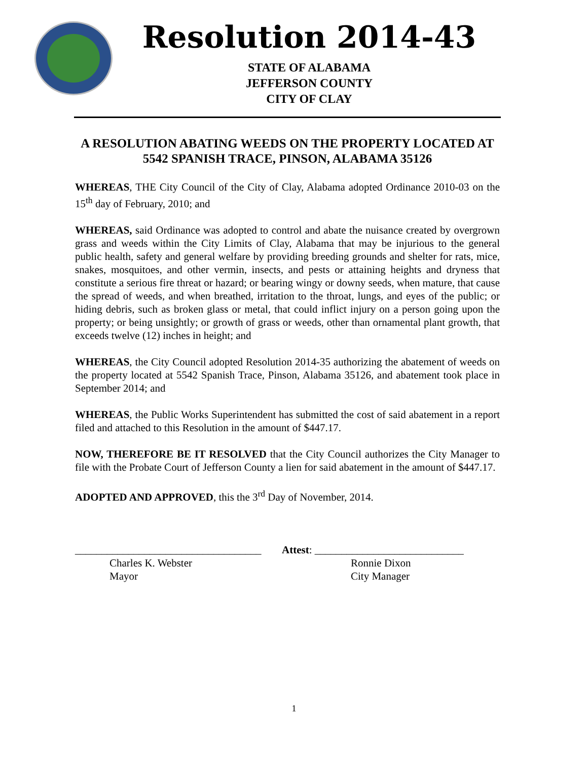Resolution 2014-43
STATE OF ALABAMA
JEFFERSON COUNTY
CITY OF CLAY
A RESOLUTION ABATING WEEDS ON THE PROPERTY LOCATED AT 5542 SPANISH TRACE, PINSON, ALABAMA 35126
WHEREAS, THE City Council of the City of Clay, Alabama adopted Ordinance 2010-03 on the 15<sup>th</sup> day of February, 2010; and
WHEREAS, said Ordinance was adopted to control and abate the nuisance created by overgrown grass and weeds within the City Limits of Clay, Alabama that may be injurious to the general public health, safety and general welfare by providing breeding grounds and shelter for rats, mice, snakes, mosquitoes, and other vermin, insects, and pests or attaining heights and dryness that constitute a serious fire threat or hazard; or bearing wingy or downy seeds, when mature, that cause the spread of weeds, and when breathed, irritation to the throat, lungs, and eyes of the public; or hiding debris, such as broken glass or metal, that could inflict injury on a person going upon the property; or being unsightly; or growth of grass or weeds, other than ornamental plant growth, that exceeds twelve (12) inches in height; and
WHEREAS, the City Council adopted Resolution 2014-35 authorizing the abatement of weeds on the property located at 5542 Spanish Trace, Pinson, Alabama 35126, and abatement took place in September 2014; and
WHEREAS, the Public Works Superintendent has submitted the cost of said abatement in a report filed and attached to this Resolution in the amount of $447.17.
NOW, THEREFORE BE IT RESOLVED that the City Council authorizes the City Manager to file with the Probate Court of Jefferson County a lien for said abatement in the amount of $447.17.
ADOPTED AND APPROVED, this the 3<sup>rd</sup> Day of November, 2014.
___________________________________
Charles K. Webster
Mayor
Attest: ____________________________
Ronnie Dixon
City Manager
1